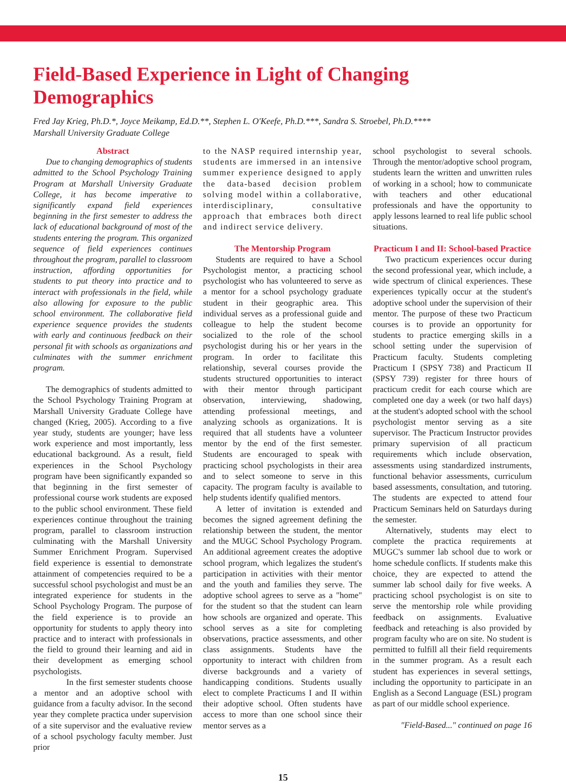Field-Based Experience in Light of Changing Demographics
Fred Jay Krieg, Ph.D.*, Joyce Meikamp, Ed.D.**, Stephen L. O'Keefe, Ph.D.***, Sandra S. Stroebel, Ph.D.****
Marshall University Graduate College
Abstract
Due to changing demographics of students admitted to the School Psychology Training Program at Marshall University Graduate College, it has become imperative to significantly expand field experiences beginning in the first semester to address the lack of educational background of most of the students entering the program. This organized sequence of field experiences continues throughout the program, parallel to classroom instruction, affording opportunities for students to put theory into practice and to interact with professionals in the field, while also allowing for exposure to the public school environment. The collaborative field experience sequence provides the students with early and continuous feedback on their personal fit with schools as organizations and culminates with the summer enrichment program.
The demographics of students admitted to the School Psychology Training Program at Marshall University Graduate College have changed (Krieg, 2005). According to a five year study, students are younger; have less work experience and most importantly, less educational background. As a result, field experiences in the School Psychology program have been significantly expanded so that beginning in the first semester of professional course work students are exposed to the public school environment. These field experiences continue throughout the training program, parallel to classroom instruction culminating with the Marshall University Summer Enrichment Program. Supervised field experience is essential to demonstrate attainment of competencies required to be a successful school psychologist and must be an integrated experience for students in the School Psychology Program. The purpose of the field experience is to provide an opportunity for students to apply theory into practice and to interact with professionals in the field to ground their learning and aid in their development as emerging school psychologists.
In the first semester students choose a mentor and an adoptive school with guidance from a faculty advisor. In the second year they complete practica under supervision of a site supervisor and the evaluative review of a school psychology faculty member. Just prior
to the NASP required internship year, students are immersed in an intensive summer experience designed to apply the data-based decision problem solving model within a collaborative, interdisciplinary, consultative approach that embraces both direct and indirect service delivery.
The Mentorship Program
Students are required to have a School Psychologist mentor, a practicing school psychologist who has volunteered to serve as a mentor for a school psychology graduate student in their geographic area. This individual serves as a professional guide and colleague to help the student become socialized to the role of the school psychologist during his or her years in the program. In order to facilitate this relationship, several courses provide the students structured opportunities to interact with their mentor through participant observation, interviewing, shadowing, attending professional meetings, and analyzing schools as organizations. It is required that all students have a volunteer mentor by the end of the first semester. Students are encouraged to speak with practicing school psychologists in their area and to select someone to serve in this capacity. The program faculty is available to help students identify qualified mentors.
A letter of invitation is extended and becomes the signed agreement defining the relationship between the student, the mentor and the MUGC School Psychology Program. An additional agreement creates the adoptive school program, which legalizes the student's participation in activities with their mentor and the youth and families they serve. The adoptive school agrees to serve as a "home" for the student so that the student can learn how schools are organized and operate. This school serves as a site for completing observations, practice assessments, and other class assignments. Students have the opportunity to interact with children from diverse backgrounds and a variety of handicapping conditions. Students usually elect to complete Practicums I and II within their adoptive school. Often students have access to more than one school since their mentor serves as a
school psychologist to several schools. Through the mentor/adoptive school program, students learn the written and unwritten rules of working in a school; how to communicate with teachers and other educational professionals and have the opportunity to apply lessons learned to real life public school situations.
Practicum I and II: School-based Practice
Two practicum experiences occur during the second professional year, which include, a wide spectrum of clinical experiences. These experiences typically occur at the student's adoptive school under the supervision of their mentor. The purpose of these two Practicum courses is to provide an opportunity for students to practice emerging skills in a school setting under the supervision of Practicum faculty. Students completing Practicum I (SPSY 738) and Practicum II (SPSY 739) register for three hours of practicum credit for each course which are completed one day a week (or two half days) at the student's adopted school with the school psychologist mentor serving as a site supervisor. The Practicum Instructor provides primary supervision of all practicum requirements which include observation, assessments using standardized instruments, functional behavior assessments, curriculum based assessments, consultation, and tutoring. The students are expected to attend four Practicum Seminars held on Saturdays during the semester.
Alternatively, students may elect to complete the practica requirements at MUGC's summer lab school due to work or home schedule conflicts. If students make this choice, they are expected to attend the summer lab school daily for five weeks. A practicing school psychologist is on site to serve the mentorship role while providing feedback on assignments. Evaluative feedback and reteaching is also provided by program faculty who are on site. No student is permitted to fulfill all their field requirements in the summer program. As a result each student has experiences in several settings, including the opportunity to participate in an English as a Second Language (ESL) program as part of our middle school experience.
"Field-Based..." continued on page 16
15